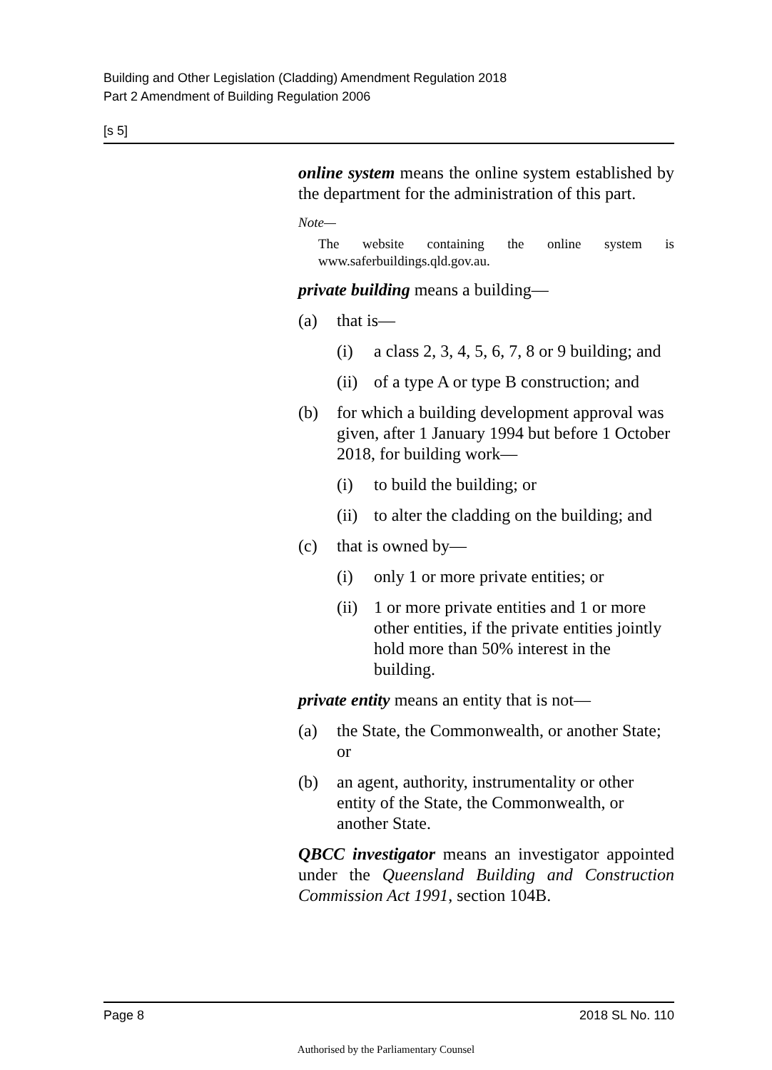Building and Other Legislation (Cladding) Amendment Regulation 2018
Part 2 Amendment of Building Regulation 2006
[s 5]
online system means the online system established by the department for the administration of this part.
Note—
The website containing the online system is www.saferbuildings.qld.gov.au.
private building means a building—
(a) that is—
(i) a class 2, 3, 4, 5, 6, 7, 8 or 9 building; and
(ii) of a type A or type B construction; and
(b) for which a building development approval was given, after 1 January 1994 but before 1 October 2018, for building work—
(i) to build the building; or
(ii) to alter the cladding on the building; and
(c) that is owned by—
(i) only 1 or more private entities; or
(ii) 1 or more private entities and 1 or more other entities, if the private entities jointly hold more than 50% interest in the building.
private entity means an entity that is not—
(a) the State, the Commonwealth, or another State; or
(b) an agent, authority, instrumentality or other entity of the State, the Commonwealth, or another State.
QBCC investigator means an investigator appointed under the Queensland Building and Construction Commission Act 1991, section 104B.
Page 8 2018 SL No. 110
Authorised by the Parliamentary Counsel